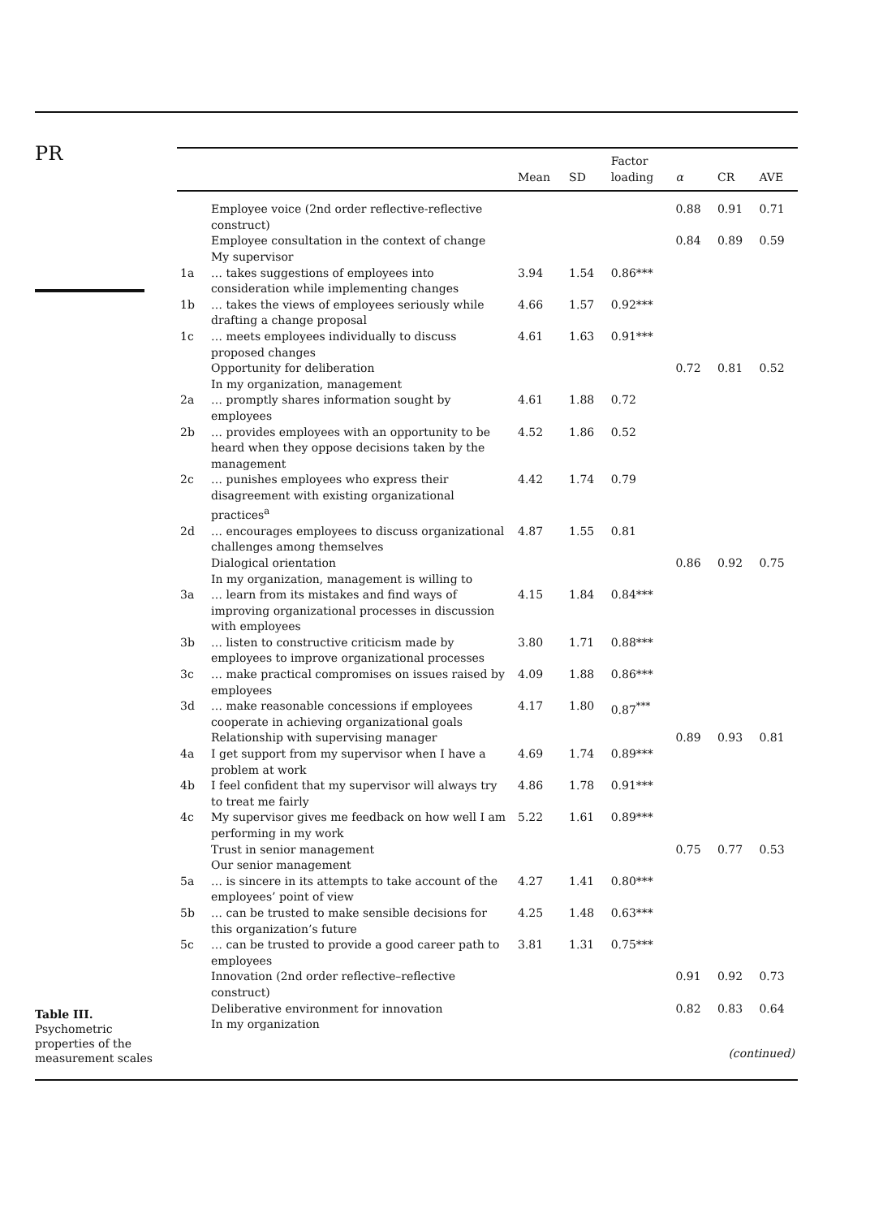PR
Table III.
Psychometric
properties of the
measurement scales
| | | Mean | SD | Factor loading | α | CR | AVE |
| --- | --- | --- | --- | --- | --- | --- | --- |
| | Employee voice (2nd order reflective-reflective construct) | | | | 0.88 | 0.91 | 0.71 |
| | Employee consultation in the context of change My supervisor | | | | 0.84 | 0.89 | 0.59 |
| 1a | … takes suggestions of employees into consideration while implementing changes | 3.94 | 1.54 | 0.86*** | | | |
| 1b | … takes the views of employees seriously while drafting a change proposal | 4.66 | 1.57 | 0.92*** | | | |
| 1c | … meets employees individually to discuss proposed changes | 4.61 | 1.63 | 0.91*** | | | |
| | Opportunity for deliberation In my organization, management | | | | 0.72 | 0.81 | 0.52 |
| 2a | … promptly shares information sought by employees | 4.61 | 1.88 | 0.72 | | | |
| 2b | … provides employees with an opportunity to be heard when they oppose decisions taken by the management | 4.52 | 1.86 | 0.52 | | | |
| 2c | … punishes employees who express their disagreement with existing organizational practices<sup>a</sup> | 4.42 | 1.74 | 0.79 | | | |
| 2d | … encourages employees to discuss organizational challenges among themselves | 4.87 | 1.55 | 0.81 | | | |
| | Dialogical orientation In my organization, management is willing to | | | | 0.86 | 0.92 | 0.75 |
| 3a | … learn from its mistakes and find ways of improving organizational processes in discussion with employees | 4.15 | 1.84 | 0.84*** | | | |
| 3b | … listen to constructive criticism made by employees to improve organizational processes | 3.80 | 1.71 | 0.88*** | | | |
| 3c | … make practical compromises on issues raised by employees | 4.09 | 1.88 | 0.86*** | | | |
| 3d | … make reasonable concessions if employees cooperate in achieving organizational goals | 4.17 | 1.80 | 0.87<sup>***</sup> | | | |
| | Relationship with supervising manager | | | | 0.89 | 0.93 | 0.81 |
| 4a | I get support from my supervisor when I have a problem at work | 4.69 | 1.74 | 0.89*** | | | |
| 4b | I feel confident that my supervisor will always try to treat me fairly | 4.86 | 1.78 | 0.91*** | | | |
| 4c | My supervisor gives me feedback on how well I am performing in my work | 5.22 | 1.61 | 0.89*** | | | |
| | Trust in senior management Our senior management | | | | 0.75 | 0.77 | 0.53 |
| 5a | … is sincere in its attempts to take account of the employees’ point of view | 4.27 | 1.41 | 0.80*** | | | |
| 5b | … can be trusted to make sensible decisions for this organization’s future | 4.25 | 1.48 | 0.63*** | | | |
| 5c | … can be trusted to provide a good career path to employees | 3.81 | 1.31 | 0.75*** | | | |
| | Innovation (2nd order reflective–reflective construct) | | | | 0.91 | 0.92 | 0.73 |
| | Deliberative environment for innovation In my organization | | | | 0.82 | 0.83 | 0.64 |
| (continued) | | | | | | | |